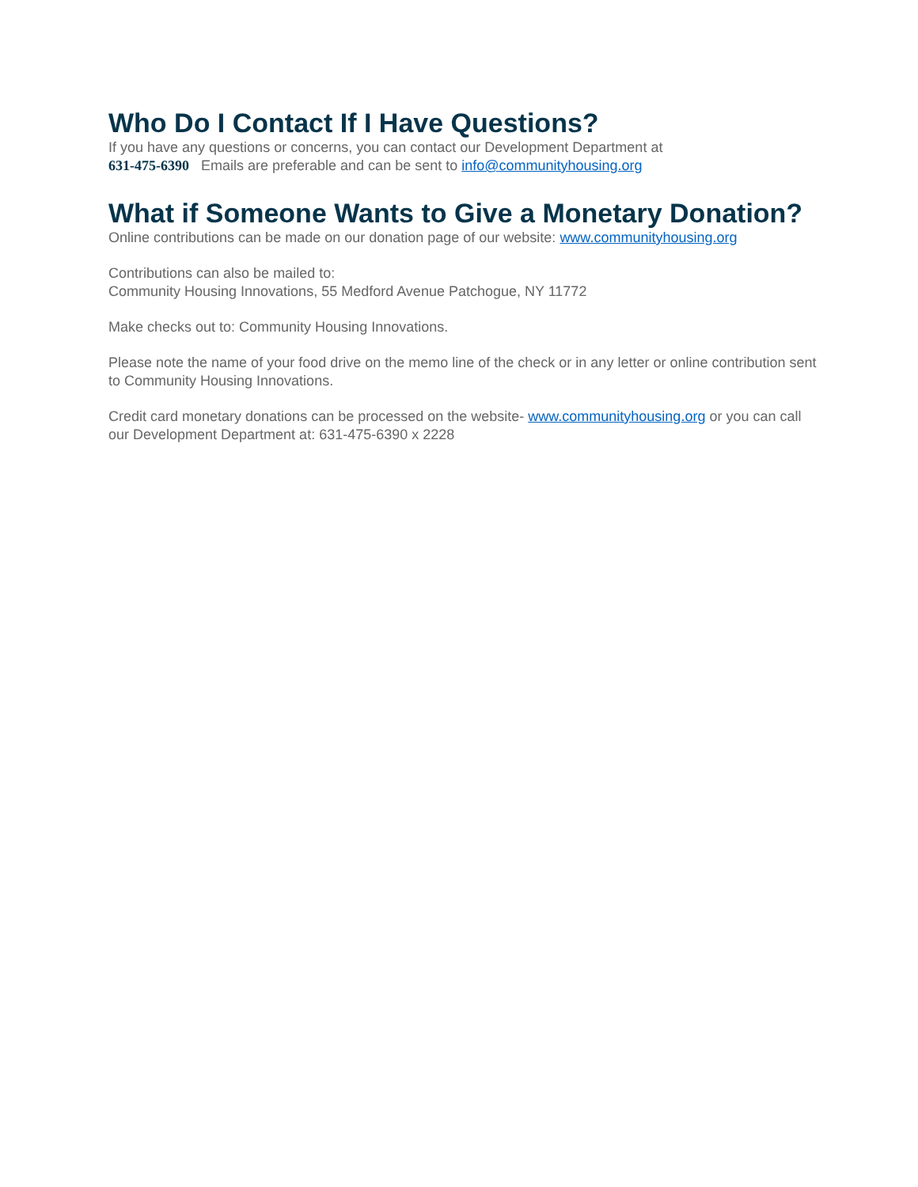Who Do I Contact If I Have Questions?
If you have any questions or concerns, you can contact our Development Department at
631-475-6390 Emails are preferable and can be sent to info@communityhousing.org
What if Someone Wants to Give a Monetary Donation?
Online contributions can be made on our donation page of our website: www.communityhousing.org
Contributions can also be mailed to:
Community Housing Innovations, 55 Medford Avenue Patchogue, NY 11772
Make checks out to: Community Housing Innovations.
Please note the name of your food drive on the memo line of the check or in any letter or online contribution sent to Community Housing Innovations.
Credit card monetary donations can be processed on the website- www.communityhousing.org or you can call our Development Department at: 631-475-6390 x 2228